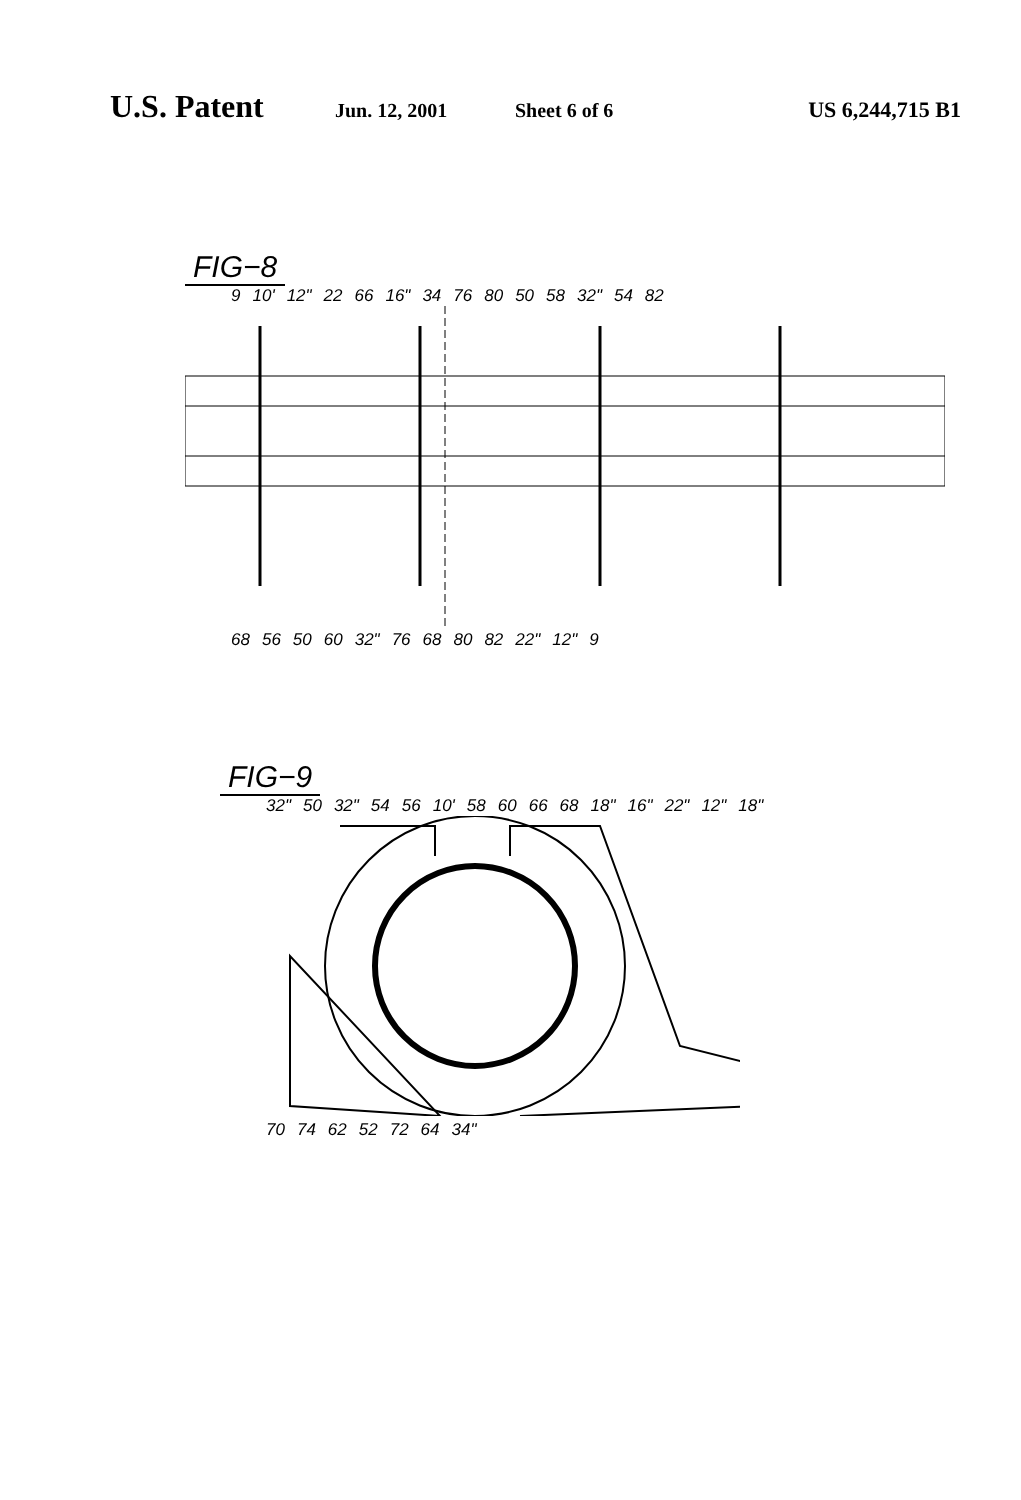U.S. Patent Jun. 12, 2001 Sheet 6 of 6 US 6,244,715 B1
FIG−8
9 10' 12" 22 66 16" 34 76 80 50 58 32" 54 82
68 56 50 60 32" 76 68 80 82 22" 12" 9
FIG−9
32" 50 32" 54 56 10' 58 60 66 68 18" 16" 22" 12" 18"
70 74 62 52 72 64 34"